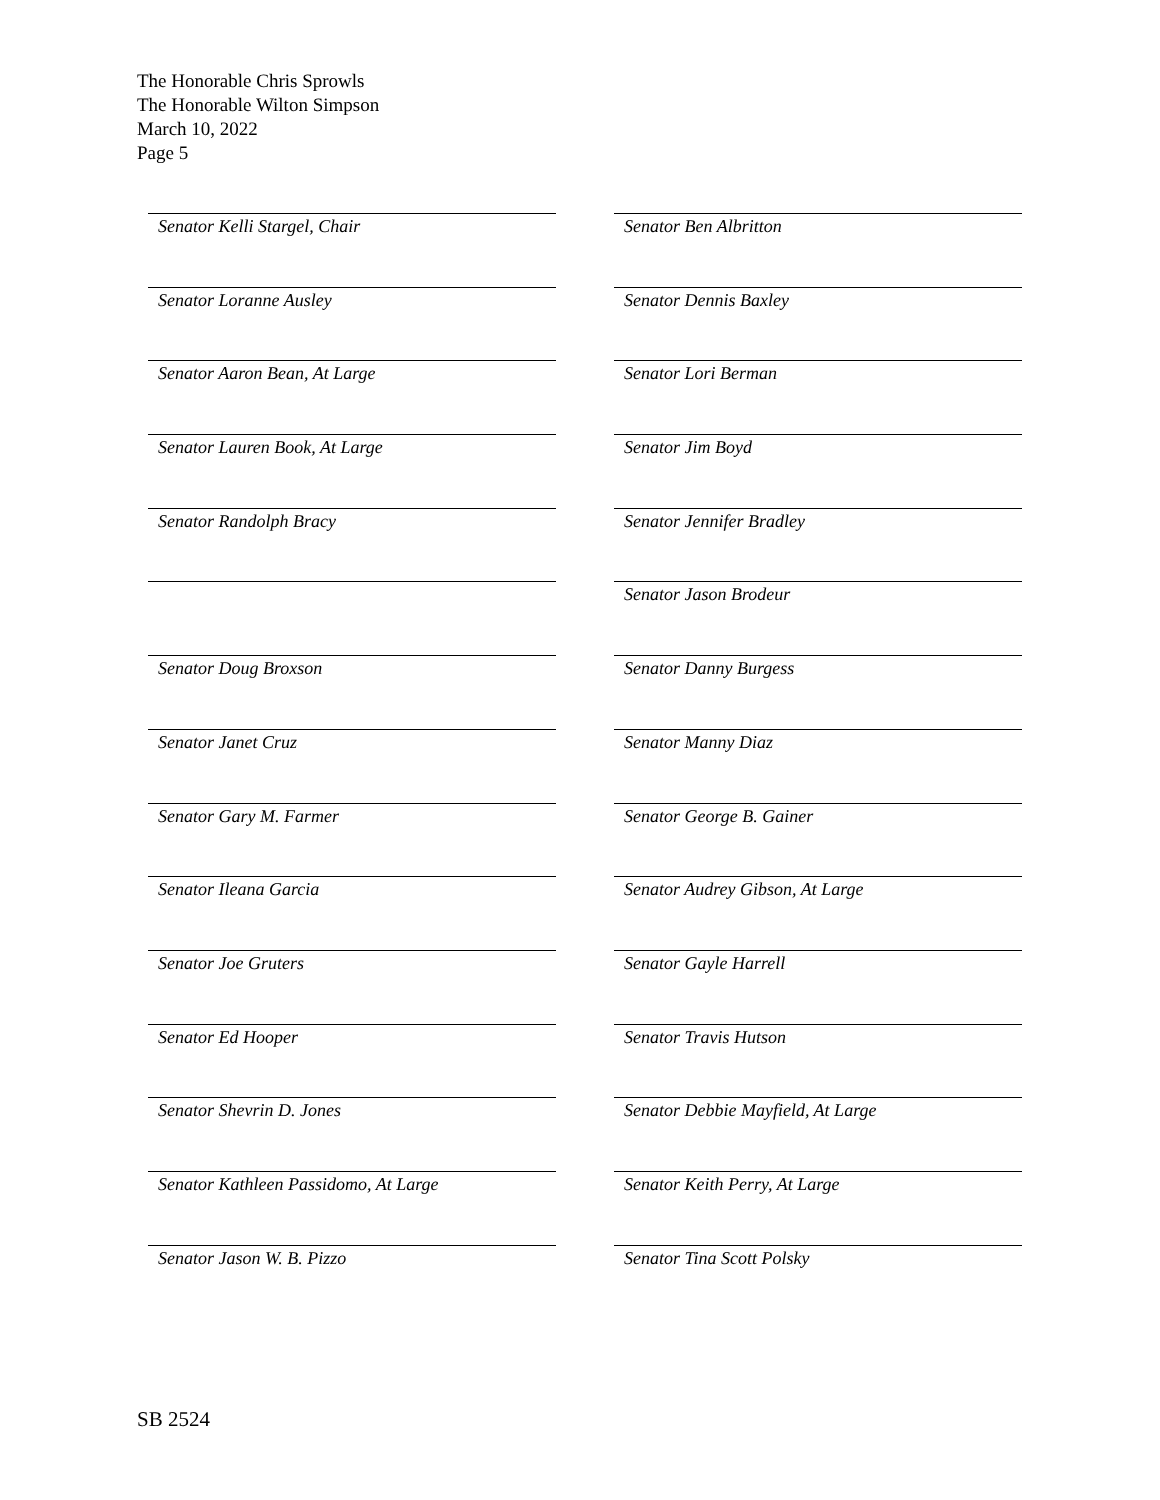The Honorable Chris Sprowls
The Honorable Wilton Simpson
March 10, 2022
Page 5
Senator Kelli Stargel, Chair
Senator Ben Albritton
Senator Loranne Ausley
Senator Dennis Baxley
Senator Aaron Bean, At Large
Senator Lori Berman
Senator Lauren Book, At Large
Senator Jim Boyd
Senator Randolph Bracy
Senator Jennifer Bradley
Senator Jason Brodeur
Senator Doug Broxson
Senator Danny Burgess
Senator Janet Cruz
Senator Manny Diaz
Senator Gary M. Farmer
Senator George B. Gainer
Senator Ileana Garcia
Senator Audrey Gibson, At Large
Senator Joe Gruters
Senator Gayle Harrell
Senator Ed Hooper
Senator Travis Hutson
Senator Shevrin D. Jones
Senator Debbie Mayfield, At Large
Senator Kathleen Passidomo, At Large
Senator Keith Perry, At Large
Senator Jason W. B. Pizzo
Senator Tina Scott Polsky
SB 2524